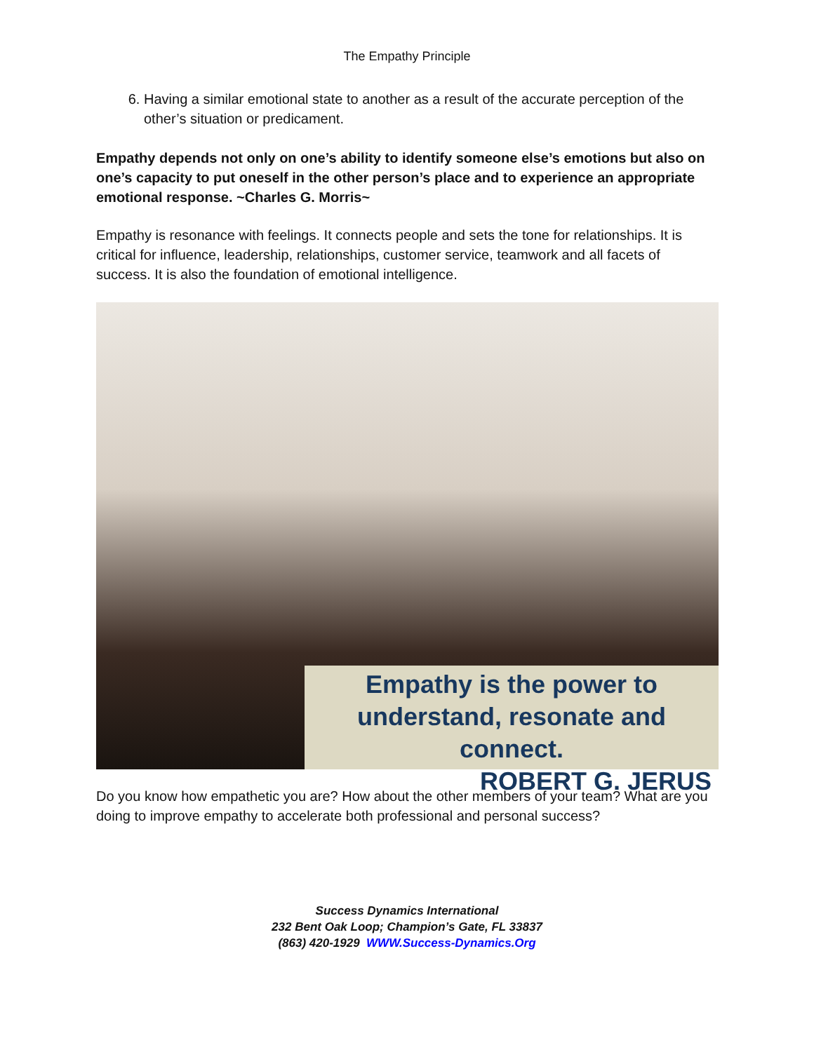The Empathy Principle
6. Having a similar emotional state to another as a result of the accurate perception of the other’s situation or predicament.
Empathy depends not only on one’s ability to identify someone else’s emotions but also on one’s capacity to put oneself in the other person’s place and to experience an appropriate emotional response. ~Charles G. Morris~
Empathy is resonance with feelings. It connects people and sets the tone for relationships. It is critical for influence, leadership, relationships, customer service, teamwork and all facets of success. It is also the foundation of emotional intelligence.
Empathy is the power to
understand, resonate and connect.
ROBERT G. JERUS
Do you know how empathetic you are? How about the other members of your team? What are you doing to improve empathy to accelerate both professional and personal success?
Success Dynamics International
232 Bent Oak Loop; Champion’s Gate, FL 33837
(863) 420-1929 WWW.Success-Dynamics.Org